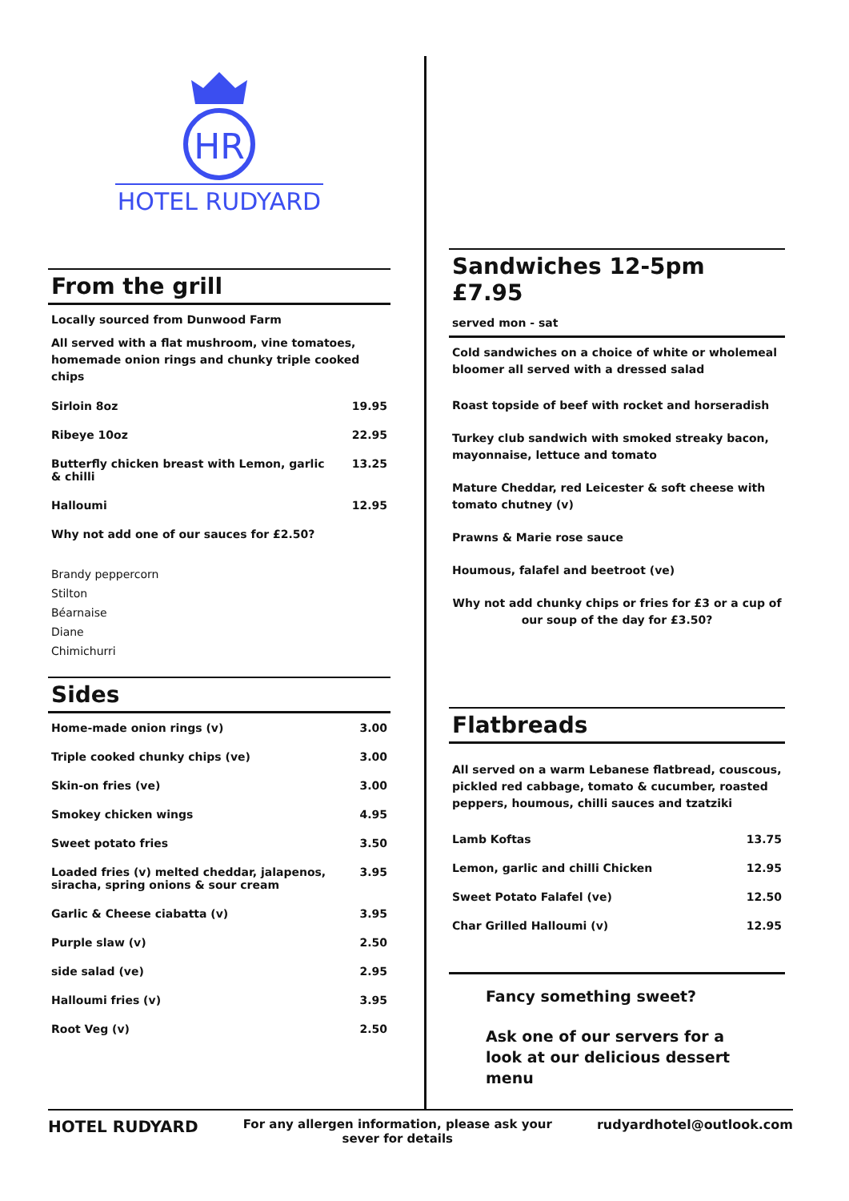HR
HOTEL RUDYARD
From the grill
Locally sourced from Dunwood Farm
All served with a flat mushroom, vine tomatoes, homemade onion rings and chunky triple cooked chips
| Sirloin 8oz | 19.95 |
| Ribeye 10oz | 22.95 |
| Butterfly chicken breast with Lemon, garlic & chilli | 13.25 |
| Halloumi | 12.95 |
| Why not add one of our sauces for £2.50? | |
Brandy peppercorn
Stilton
Béarnaise
Diane
Chimichurri
Sides
| Home-made onion rings (v) | 3.00 |
| Triple cooked chunky chips (ve) | 3.00 |
| Skin-on fries (ve) | 3.00 |
| Smokey chicken wings | 4.95 |
| Sweet potato fries | 3.50 |
| Loaded fries (v) melted cheddar, jalapenos, siracha, spring onions & sour cream | 3.95 |
| Garlic & Cheese ciabatta (v) | 3.95 |
| Purple slaw (v) | 2.50 |
| side salad (ve) | 2.95 |
| Halloumi fries (v) | 3.95 |
| Root Veg (v) | 2.50 |
Sandwiches 12-5pm £7.95
served mon - sat
Cold sandwiches on a choice of white or wholemeal bloomer all served with a dressed salad
Roast topside of beef with rocket and horseradish
Turkey club sandwich with smoked streaky bacon, mayonnaise, lettuce and tomato
Mature Cheddar, red Leicester & soft cheese with tomato chutney (v)
Prawns & Marie rose sauce
Houmous, falafel and beetroot (ve)
Why not add chunky chips or fries for £3 or a cup of our soup of the day for £3.50?
Flatbreads
All served on a warm Lebanese flatbread, couscous, pickled red cabbage, tomato & cucumber, roasted peppers, houmous, chilli sauces and tzatziki
| Lamb Koftas | 13.75 |
| Lemon, garlic and chilli Chicken | 12.95 |
| Sweet Potato Falafel (ve) | 12.50 |
| Char Grilled Halloumi (v) | 12.95 |
Fancy something sweet?
Ask one of our servers for a look at our delicious dessert menu
HOTEL RUDYARD
For any allergen information, please ask your
sever for details
rudyardhotel@outlook.com